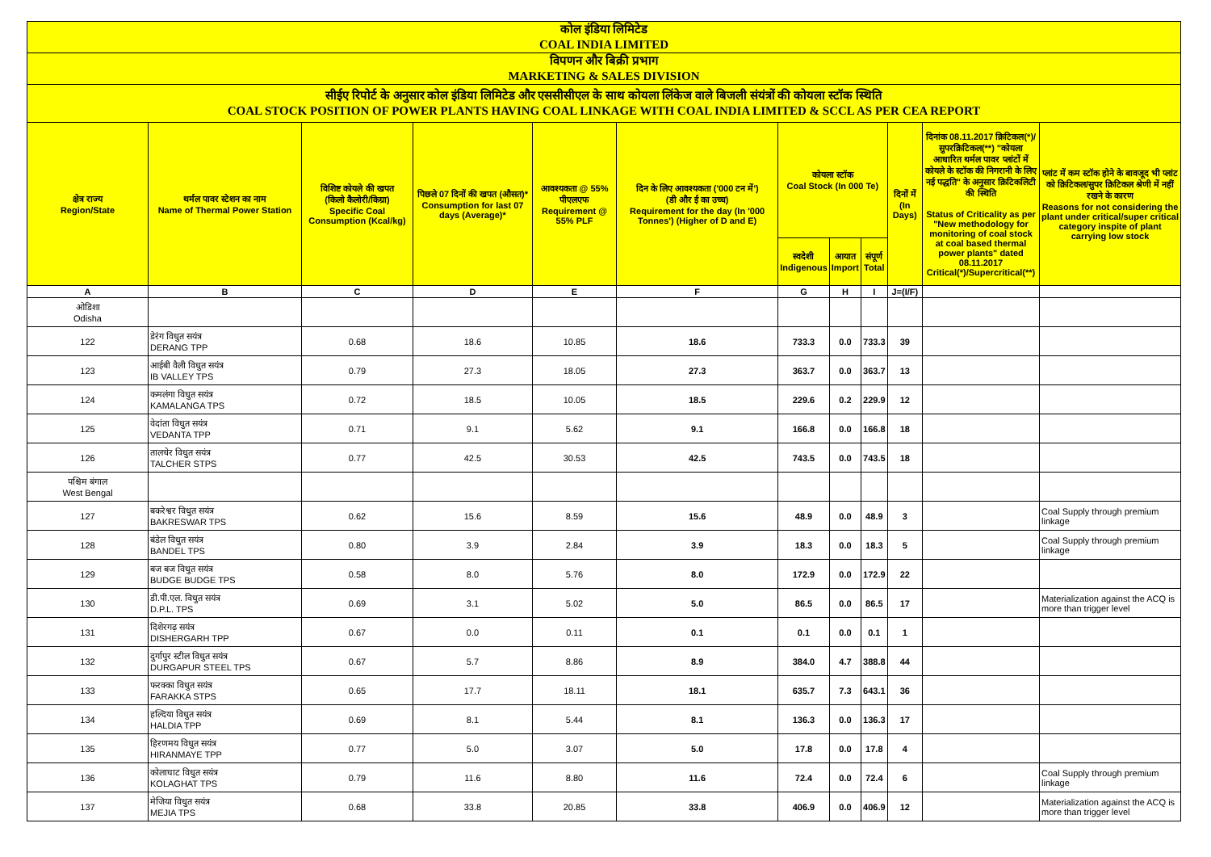| कोल इंडिया लिमिटेड COAL INDIA LIMITED | | | | | | | | | | | |
| विपणन और बिक्री प्रभाग MARKETING & SALES DIVISION | | | | | | | | | | | |
| सीईए रिपोर्ट के अनुसार कोल इंडिया लिमिटेड और एससीसीएल के साथ कोयला लिंकेज वाले बिजली संयंत्रों की कोयला स्टॉक स्थिति COAL STOCK POSITION OF POWER PLANTS HAVING COAL LINKAGE WITH COAL INDIA LIMITED & SCCL AS PER CEA REPORT | | | | | | | | | | | |
| क्षेत्र राज्य Region/State | थर्मल पावर स्टेशन का नाम Name of Thermal Power Station | विशिष्ट कोयले की खपत (किलो कैलोरी/किग्रा) Specific Coal Consumption (Kcal/kg) | पिछले 07 दिनों की खपत (औसत)* Consumption for last 07 days (Average)* | आवश्यकता @ 55% पीएलएफ Requirement @ 55% PLF | दिन के लिए आवश्यकता ('000 टन में') (डी और ई का उच्च) Requirement for the day (In '000 Tonnes') (Higher of D and E) | कोयला स्टॉक Coal Stock (In 000 Te) | | | दिनों में (In Days) | दिनांक 08.11.2017 क्रिटिकल(*)/सुपरक्रिटिकल(**) "कोयला आधारित थर्मल पावर प्लांटों में कोयले के स्टॉक की निगरानी के लिए नई पद्धति" के अनुसार क्रिटिकलिटी की स्थिति Status of Criticality as per "New methodology for monitoring of coal stock at coal based thermal power plants" dated 08.11.2017 Critical(*)/Supercritical(**) | प्लांट में कम स्टॉक होने के बावजूद भी प्लांट को क्रिटिकल/सुपर क्रिटिकल श्रेणी में नहीं रखने के कारण Reasons for not considering the plant under critical/super critical category inspite of plant carrying low stock |
| | | | | | | स्वदेशी Indigenous | आयात Import | संपूर्ण Total | | | |
| A | B | C | D | E | F | G | H | I | J=(I/F) | | |
| ओडिशा Odisha | | | | | | | | | | | |
| 122 | डेरंग विधुत सयंत्र DERANG TPP | 0.68 | 18.6 | 10.85 | 18.6 | 733.3 | 0.0 | 733.3 | 39 | | |
| 123 | आईबी वैली विधुत सयंत्र IB VALLEY TPS | 0.79 | 27.3 | 18.05 | 27.3 | 363.7 | 0.0 | 363.7 | 13 | | |
| 124 | कमलंगा विधुत सयंत्र KAMALANGA TPS | 0.72 | 18.5 | 10.05 | 18.5 | 229.6 | 0.2 | 229.9 | 12 | | |
| 125 | वेदांता विधुत सयंत्र VEDANTA TPP | 0.71 | 9.1 | 5.62 | 9.1 | 166.8 | 0.0 | 166.8 | 18 | | |
| 126 | तालचेर विधुत सयंत्र TALCHER STPS | 0.77 | 42.5 | 30.53 | 42.5 | 743.5 | 0.0 | 743.5 | 18 | | |
| पश्चिम बंगाल West Bengal | | | | | | | | | | | |
| 127 | बकरेश्वर विधुत सयंत्र BAKRESWAR TPS | 0.62 | 15.6 | 8.59 | 15.6 | 48.9 | 0.0 | 48.9 | 3 | | Coal Supply through premium linkage |
| 128 | बंडेल विधुत सयंत्र BANDEL TPS | 0.80 | 3.9 | 2.84 | 3.9 | 18.3 | 0.0 | 18.3 | 5 | | Coal Supply through premium linkage |
| 129 | बज बज विधुत सयंत्र BUDGE BUDGE TPS | 0.58 | 8.0 | 5.76 | 8.0 | 172.9 | 0.0 | 172.9 | 22 | | |
| 130 | डी.पी.एल. विधुत सयंत्र D.P.L. TPS | 0.69 | 3.1 | 5.02 | 5.0 | 86.5 | 0.0 | 86.5 | 17 | | Materialization against the ACQ is more than trigger level |
| 131 | दिशेरगढ़ सयंत्र DISHERGARH TPP | 0.67 | 0.0 | 0.11 | 0.1 | 0.1 | 0.0 | 0.1 | 1 | | |
| 132 | दुर्गापुर स्टील विधुत सयंत्र DURGAPUR STEEL TPS | 0.67 | 5.7 | 8.86 | 8.9 | 384.0 | 4.7 | 388.8 | 44 | | |
| 133 | फरक्का विधुत सयंत्र FARAKKA STPS | 0.65 | 17.7 | 18.11 | 18.1 | 635.7 | 7.3 | 643.1 | 36 | | |
| 134 | हल्दिया विधुत सयंत्र HALDIA TPP | 0.69 | 8.1 | 5.44 | 8.1 | 136.3 | 0.0 | 136.3 | 17 | | |
| 135 | हिरणमय विधुत सयंत्र HIRANMAYE TPP | 0.77 | 5.0 | 3.07 | 5.0 | 17.8 | 0.0 | 17.8 | 4 | | |
| 136 | कोलाघाट विधुत सयंत्र KOLAGHAT TPS | 0.79 | 11.6 | 8.80 | 11.6 | 72.4 | 0.0 | 72.4 | 6 | | Coal Supply through premium linkage |
| 137 | मेजिया विधुत सयंत्र MEJIA TPS | 0.68 | 33.8 | 20.85 | 33.8 | 406.9 | 0.0 | 406.9 | 12 | | Materialization against the ACQ is more than trigger level |